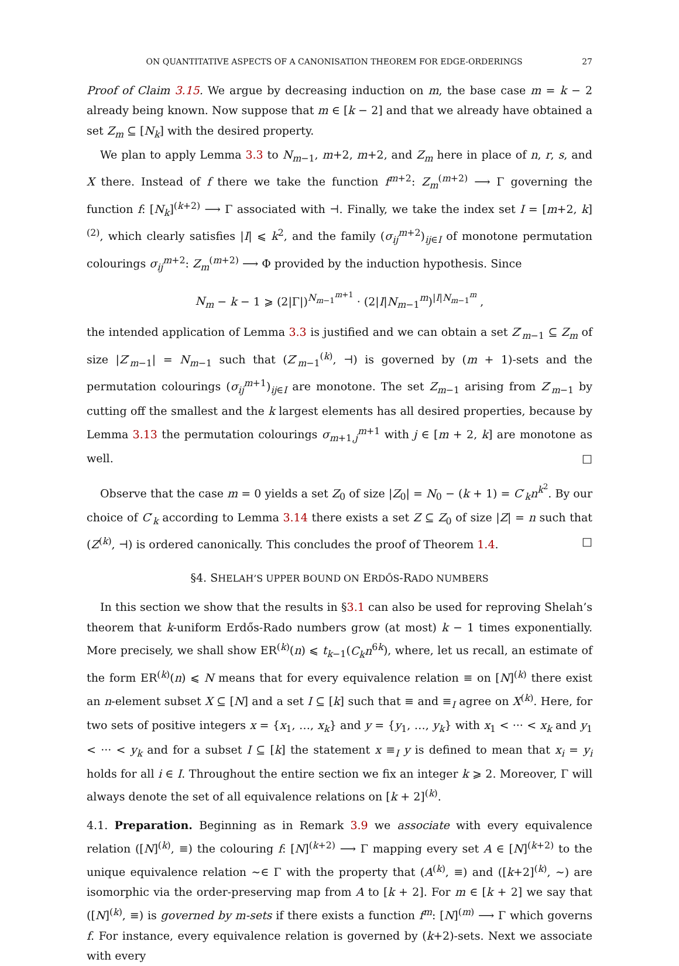ON QUANTITATIVE ASPECTS OF A CANONISATION THEOREM FOR EDGE-ORDERINGS 27
Proof of Claim 3.15. We argue by decreasing induction on m, the base case m = k − 2 already being known. Now suppose that m ∈ [k − 2] and that we already have obtained a set Z<sub>m</sub> ⊆ [N<sub>k</sub>] with the desired property.
We plan to apply Lemma 3.3 to N<sub>m−1</sub>, m+2, m+2, and Z<sub>m</sub> here in place of n, r, s, and X there. Instead of f there we take the function f<sup>m+2</sup>: Z<sub>m</sub><sup>(m+2)</sup> ⟶ Γ governing the function f: [N<sub>k</sub>]<sup>(k+2)</sup> ⟶ Γ associated with ⊣. Finally, we take the index set I = [m+2, k]<sup>(2)</sup>, which clearly satisfies |I| ⩽ k<sup>2</sup>, and the family (σ<sub>ij</sub><sup>m+2</sup>)<sub>ij∈I</sub> of monotone permutation colourings σ<sub>ij</sub><sup>m+2</sup>: Z<sub>m</sub><sup>(m+2)</sup> ⟶ Φ provided by the induction hypothesis. Since
N<sub>m</sub> − k − 1 ⩾ (2|Γ|)<sup>N<sub>m−1</sub><sup>m+1</sup></sup> · (2|I|N<sub>m−1</sub><sup>m</sup>)<sup>|I|N<sub>m−1</sub><sup>m</sup></sup> ,
the intended application of Lemma 3.3 is justified and we can obtain a set Z′<sub>m−1</sub> ⊆ Z<sub>m</sub> of size |Z′<sub>m−1</sub>| = N<sub>m−1</sub> such that (Z′<sub>m−1</sub><sup>(k)</sup>, ⊣) is governed by (m + 1)-sets and the permutation colourings (σ<sub>ij</sub><sup>m+1</sup>)<sub>ij∈I</sub> are monotone. The set Z<sub>m−1</sub> arising from Z′<sub>m−1</sub> by cutting off the smallest and the k largest elements has all desired properties, because by Lemma 3.13 the permutation colourings σ<sub>m+1,j</sub><sup>m+1</sup> with j ∈ [m + 2, k] are monotone as well. □
Observe that the case m = 0 yields a set Z<sub>0</sub> of size |Z<sub>0</sub>| = N<sub>0</sub> − (k + 1) = C′<sub>k</sub>n<sup>k<sup>2</sup></sup>. By our choice of C′<sub>k</sub> according to Lemma 3.14 there exists a set Z ⊆ Z<sub>0</sub> of size |Z| = n such that (Z<sup>(k)</sup>, ⊣) is ordered canonically. This concludes the proof of Theorem 1.4. □
§4. SHELAH’S UPPER BOUND ON ERDŐS-RADO NUMBERS
In this section we show that the results in §3.1 can also be used for reproving Shelah’s theorem that k-uniform Erdős-Rado numbers grow (at most) k − 1 times exponentially. More precisely, we shall show ER<sup>(k)</sup>(n) ⩽ t<sub>k−1</sub>(C<sub>k</sub>n<sup>6k</sup>), where, let us recall, an estimate of the form ER<sup>(k)</sup>(n) ⩽ N means that for every equivalence relation ≡ on [N]<sup>(k)</sup> there exist an n-element subset X ⊆ [N] and a set I ⊆ [k] such that ≡ and ≡<sub>I</sub> agree on X<sup>(k)</sup>. Here, for two sets of positive integers x = {x<sub>1</sub>, …, x<sub>k</sub>} and y = {y<sub>1</sub>, …, y<sub>k</sub>} with x<sub>1</sub> < ··· < x<sub>k</sub> and y<sub>1</sub> < ··· < y<sub>k</sub> and for a subset I ⊆ [k] the statement x ≡<sub>I</sub> y is defined to mean that x<sub>i</sub> = y<sub>i</sub> holds for all i ∈ I. Throughout the entire section we fix an integer k ⩾ 2. Moreover, Γ will always denote the set of all equivalence relations on [k + 2]<sup>(k)</sup>.
4.1. Preparation. Beginning as in Remark 3.9 we associate with every equivalence relation ([N]<sup>(k)</sup>, ≡) the colouring f: [N]<sup>(k+2)</sup> ⟶ Γ mapping every set A ∈ [N]<sup>(k+2)</sup> to the unique equivalence relation ∼∈ Γ with the property that (A<sup>(k)</sup>, ≡) and ([k+2]<sup>(k)</sup>, ∼) are isomorphic via the order-preserving map from A to [k + 2]. For m ∈ [k + 2] we say that ([N]<sup>(k)</sup>, ≡) is governed by m-sets if there exists a function f<sup>m</sup>: [N]<sup>(m)</sup> ⟶ Γ which governs f. For instance, every equivalence relation is governed by (k+2)-sets. Next we associate with every